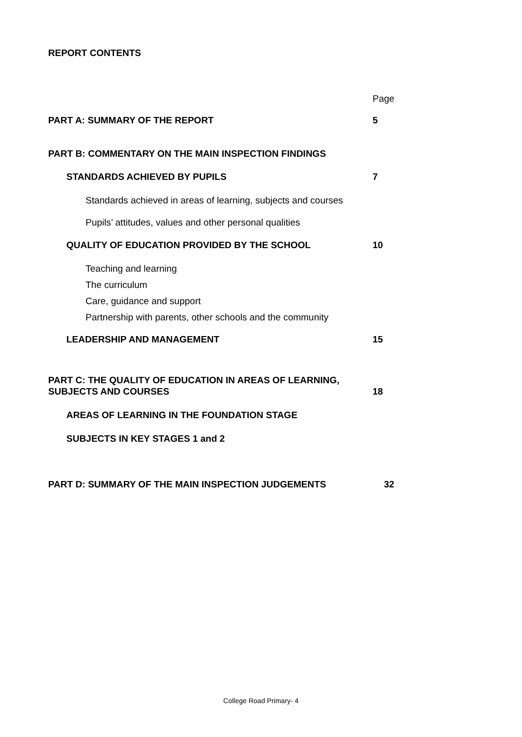REPORT CONTENTS
Page
PART A: SUMMARY OF THE REPORT 5
PART B: COMMENTARY ON THE MAIN INSPECTION FINDINGS
STANDARDS ACHIEVED BY PUPILS 7
Standards achieved in areas of learning, subjects and courses
Pupils’ attitudes, values and other personal qualities
QUALITY OF EDUCATION PROVIDED BY THE SCHOOL 10
Teaching and learning
The curriculum
Care, guidance and support
Partnership with parents, other schools and the community
LEADERSHIP AND MANAGEMENT 15
PART C: THE QUALITY OF EDUCATION IN AREAS OF LEARNING,
SUBJECTS AND COURSES 18
AREAS OF LEARNING IN THE FOUNDATION STAGE
SUBJECTS IN KEY STAGES 1 and 2
PART D: SUMMARY OF THE MAIN INSPECTION JUDGEMENTS 32
College Road Primary- 4